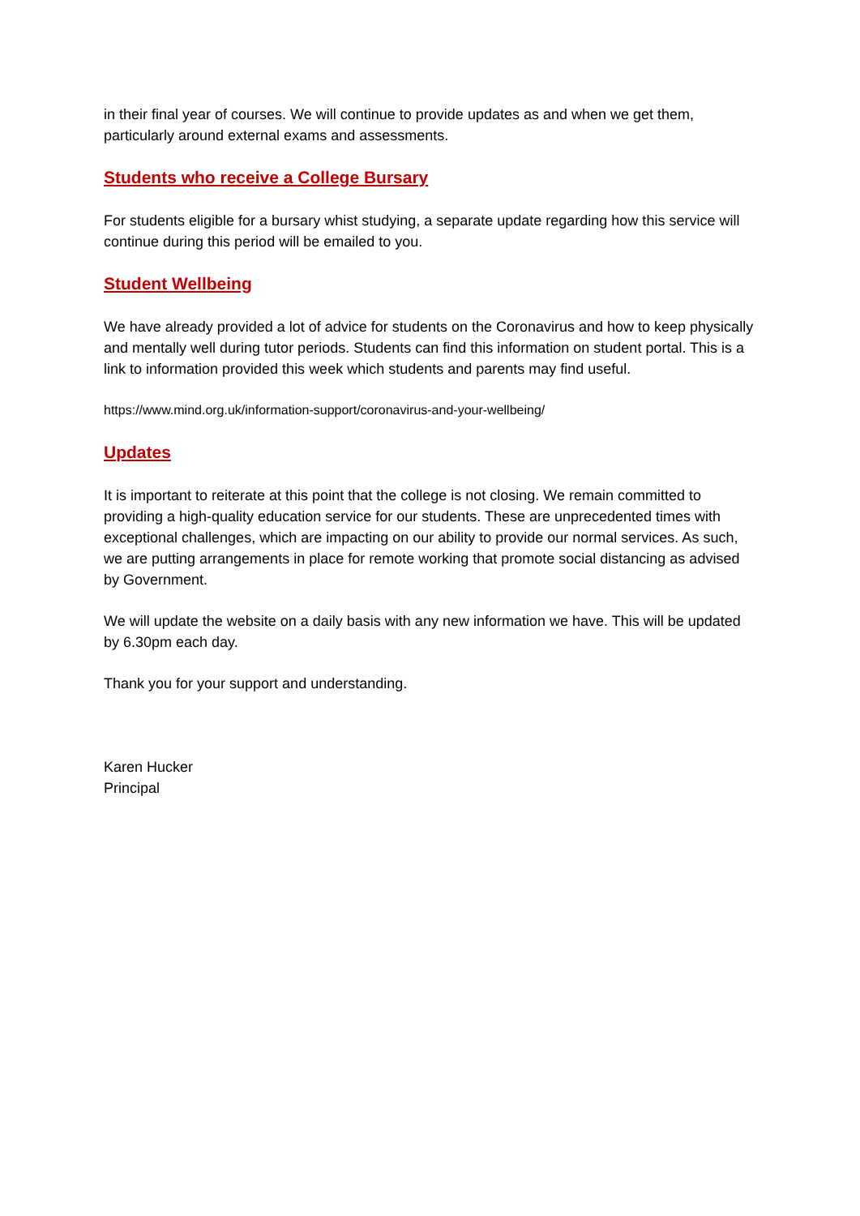in their final year of courses. We will continue to provide updates as and when we get them, particularly around external exams and assessments.
Students who receive a College Bursary
For students eligible for a bursary whist studying, a separate update regarding how this service will continue during this period will be emailed to you.
Student Wellbeing
We have already provided a lot of advice for students on the Coronavirus and how to keep physically and mentally well during tutor periods. Students can find this information on student portal. This is a link to information provided this week which students and parents may find useful.
https://www.mind.org.uk/information-support/coronavirus-and-your-wellbeing/
Updates
It is important to reiterate at this point that the college is not closing. We remain committed to providing a high-quality education service for our students. These are unprecedented times with exceptional challenges, which are impacting on our ability to provide our normal services. As such, we are putting arrangements in place for remote working that promote social distancing as advised by Government.
We will update the website on a daily basis with any new information we have. This will be updated by 6.30pm each day.
Thank you for your support and understanding.
Karen Hucker
Principal